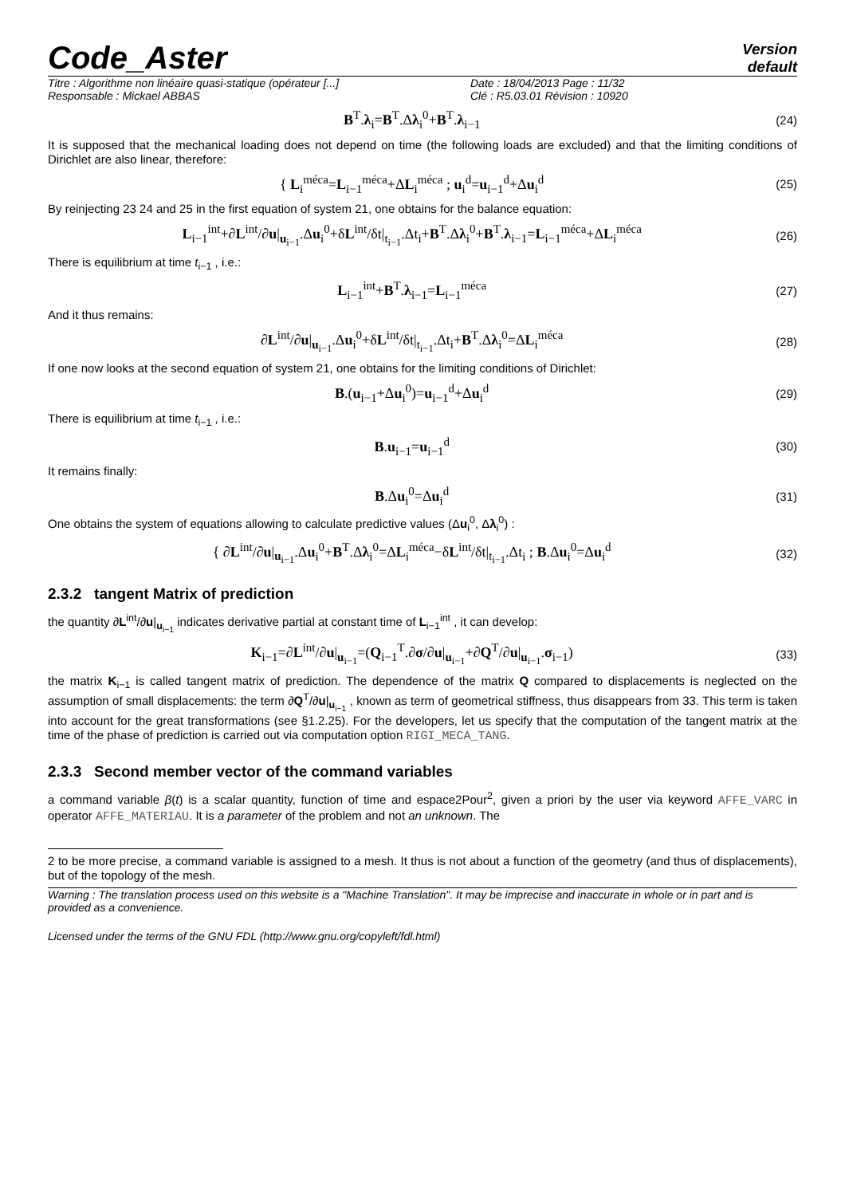Code_Aster
Version
default
Titre : Algorithme non linéaire quasi-statique (opérateur [...]
Responsable : Mickael ABBAS
Date : 18/04/2013 Page : 11/32
Clé : R5.03.01 Révision : 10920
B<sup>T</sup>.λ<sub>i</sub>=B<sup>T</sup>.Δλ<sub>i</sub><sup>0</sup>+B<sup>T</sup>.λ<sub>i−1</sub>
(24)
It is supposed that the mechanical loading does not depend on time (the following loads are excluded) and that the limiting conditions of Dirichlet are also linear, therefore:
{ L<sub>i</sub><sup>méca</sup>=L<sub>i−1</sub><sup>méca</sup>+ΔL<sub>i</sub><sup>méca</sup> ; u<sub>i</sub><sup>d</sup>=u<sub>i−1</sub><sup>d</sup>+Δu<sub>i</sub><sup>d</sup>
(25)
By reinjecting 23 24 and 25 in the first equation of system 21, one obtains for the balance equation:
L<sub>i−1</sub><sup>int</sup>+∂L<sup>int</sup>/∂u|<sub>u<sub>i−1</sub></sub>.Δu<sub>i</sub><sup>0</sup>+δL<sup>int</sup>/δt|<sub>t<sub>i−1</sub></sub>.Δt<sub>i</sub>+B<sup>T</sup>.Δλ<sub>i</sub><sup>0</sup>+B<sup>T</sup>.λ<sub>i−1</sub>=L<sub>i−1</sub><sup>méca</sup>+ΔL<sub>i</sub><sup>méca</sup>
(26)
There is equilibrium at time t<sub>i−1</sub> , i.e.:
L<sub>i−1</sub><sup>int</sup>+B<sup>T</sup>.λ<sub>i−1</sub>=L<sub>i−1</sub><sup>méca</sup>
(27)
And it thus remains:
∂L<sup>int</sup>/∂u|<sub>u<sub>i−1</sub></sub>.Δu<sub>i</sub><sup>0</sup>+δL<sup>int</sup>/δt|<sub>t<sub>i−1</sub></sub>.Δt<sub>i</sub>+B<sup>T</sup>.Δλ<sub>i</sub><sup>0</sup>=ΔL<sub>i</sub><sup>méca</sup>
(28)
If one now looks at the second equation of system 21, one obtains for the limiting conditions of Dirichlet:
B.(u<sub>i−1</sub>+Δu<sub>i</sub><sup>0</sup>)=u<sub>i−1</sub><sup>d</sup>+Δu<sub>i</sub><sup>d</sup>
(29)
There is equilibrium at time t<sub>i−1</sub> , i.e.:
B.u<sub>i−1</sub>=u<sub>i−1</sub><sup>d</sup>
(30)
It remains finally:
B.Δu<sub>i</sub><sup>0</sup>=Δu<sub>i</sub><sup>d</sup>
(31)
One obtains the system of equations allowing to calculate predictive values (Δu<sub>i</sub><sup>0</sup>, Δλ<sub>i</sub><sup>0</sup>) :
{ ∂L<sup>int</sup>/∂u|<sub>u<sub>i−1</sub></sub>.Δu<sub>i</sub><sup>0</sup>+B<sup>T</sup>.Δλ<sub>i</sub><sup>0</sup>=ΔL<sub>i</sub><sup>méca</sup>−δL<sup>int</sup>/δt|<sub>t<sub>i−1</sub></sub>.Δt<sub>i</sub> ; B.Δu<sub>i</sub><sup>0</sup>=Δu<sub>i</sub><sup>d</sup>
(32)
2.3.2 tangent Matrix of prediction
the quantity ∂L<sup>int</sup>/∂u|<sub>u<sub>i−1</sub></sub> indicates derivative partial at constant time of L<sub>i−1</sub><sup>int</sup> , it can develop:
K<sub>i−1</sub>=∂L<sup>int</sup>/∂u|<sub>u<sub>i−1</sub></sub>=(Q<sub>i−1</sub><sup>T</sup>.∂σ/∂u|<sub>u<sub>i−1</sub></sub>+∂Q<sup>T</sup>/∂u|<sub>u<sub>i−1</sub></sub>.σ<sub>i−1</sub>)
(33)
the matrix K<sub>i−1</sub> is called tangent matrix of prediction. The dependence of the matrix Q compared to displacements is neglected on the assumption of small displacements: the term ∂Q<sup>T</sup>/∂u|<sub>u<sub>i−1</sub></sub> , known as term of geometrical stiffness, thus disappears from 33. This term is taken into account for the great transformations (see §1.2.25). For the developers, let us specify that the computation of the tangent matrix at the time of the phase of prediction is carried out via computation option RIGI_MECA_TANG.
2.3.3 Second member vector of the command variables
a command variable β(t) is a scalar quantity, function of time and espace2Pour<sup>2</sup>, given a priori by the user via keyword AFFE_VARC in operator AFFE_MATERIAU. It is a parameter of the problem and not an unknown. The
2 to be more precise, a command variable is assigned to a mesh. It thus is not about a function of the geometry (and thus of displacements), but of the topology of the mesh.
Warning : The translation process used on this website is a "Machine Translation". It may be imprecise and inaccurate in whole or in part and is provided as a convenience.
Licensed under the terms of the GNU FDL (http://www.gnu.org/copyleft/fdl.html)